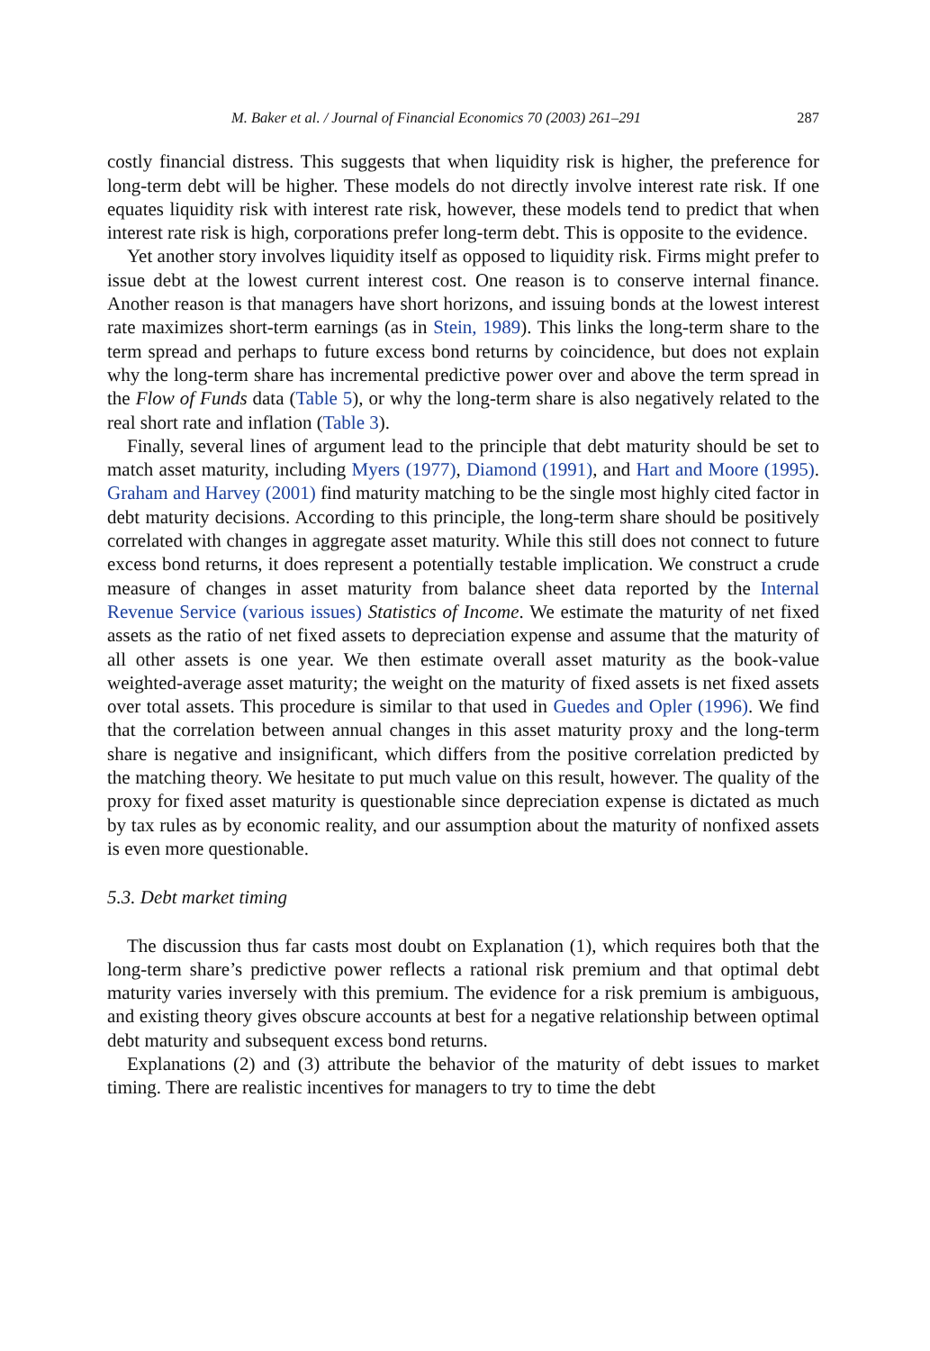M. Baker et al. / Journal of Financial Economics 70 (2003) 261–291 287
costly financial distress. This suggests that when liquidity risk is higher, the preference for long-term debt will be higher. These models do not directly involve interest rate risk. If one equates liquidity risk with interest rate risk, however, these models tend to predict that when interest rate risk is high, corporations prefer long-term debt. This is opposite to the evidence.
Yet another story involves liquidity itself as opposed to liquidity risk. Firms might prefer to issue debt at the lowest current interest cost. One reason is to conserve internal finance. Another reason is that managers have short horizons, and issuing bonds at the lowest interest rate maximizes short-term earnings (as in Stein, 1989). This links the long-term share to the term spread and perhaps to future excess bond returns by coincidence, but does not explain why the long-term share has incremental predictive power over and above the term spread in the Flow of Funds data (Table 5), or why the long-term share is also negatively related to the real short rate and inflation (Table 3).
Finally, several lines of argument lead to the principle that debt maturity should be set to match asset maturity, including Myers (1977), Diamond (1991), and Hart and Moore (1995). Graham and Harvey (2001) find maturity matching to be the single most highly cited factor in debt maturity decisions. According to this principle, the long-term share should be positively correlated with changes in aggregate asset maturity. While this still does not connect to future excess bond returns, it does represent a potentially testable implication. We construct a crude measure of changes in asset maturity from balance sheet data reported by the Internal Revenue Service (various issues) Statistics of Income. We estimate the maturity of net fixed assets as the ratio of net fixed assets to depreciation expense and assume that the maturity of all other assets is one year. We then estimate overall asset maturity as the book-value weighted-average asset maturity; the weight on the maturity of fixed assets is net fixed assets over total assets. This procedure is similar to that used in Guedes and Opler (1996). We find that the correlation between annual changes in this asset maturity proxy and the long-term share is negative and insignificant, which differs from the positive correlation predicted by the matching theory. We hesitate to put much value on this result, however. The quality of the proxy for fixed asset maturity is questionable since depreciation expense is dictated as much by tax rules as by economic reality, and our assumption about the maturity of nonfixed assets is even more questionable.
5.3. Debt market timing
The discussion thus far casts most doubt on Explanation (1), which requires both that the long-term share’s predictive power reflects a rational risk premium and that optimal debt maturity varies inversely with this premium. The evidence for a risk premium is ambiguous, and existing theory gives obscure accounts at best for a negative relationship between optimal debt maturity and subsequent excess bond returns.
Explanations (2) and (3) attribute the behavior of the maturity of debt issues to market timing. There are realistic incentives for managers to try to time the debt